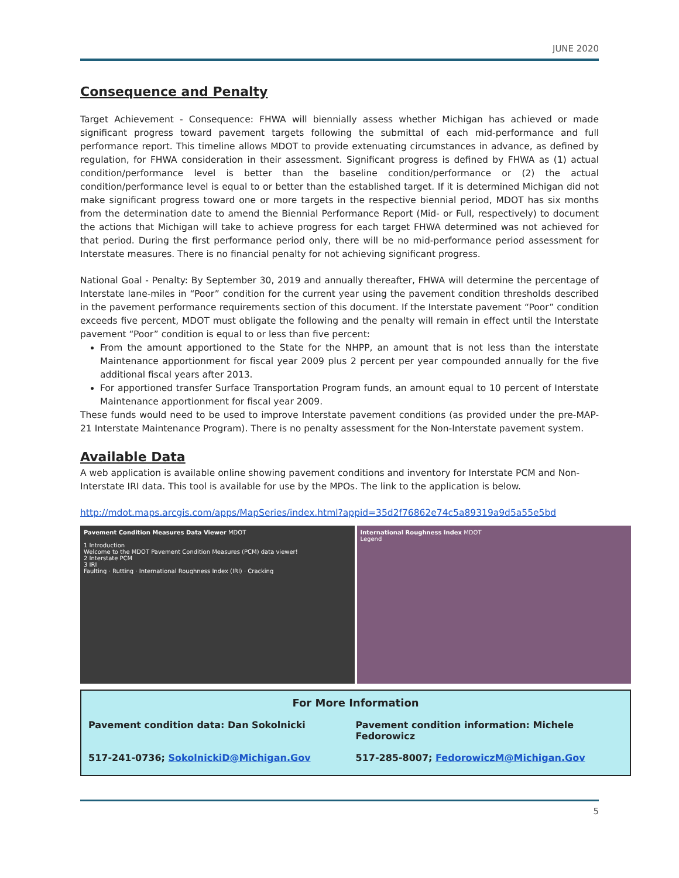JUNE 2020
Consequence and Penalty
Target Achievement - Consequence: FHWA will biennially assess whether Michigan has achieved or made significant progress toward pavement targets following the submittal of each mid-performance and full performance report. This timeline allows MDOT to provide extenuating circumstances in advance, as defined by regulation, for FHWA consideration in their assessment. Significant progress is defined by FHWA as (1) actual condition/performance level is better than the baseline condition/performance or (2) the actual condition/performance level is equal to or better than the established target. If it is determined Michigan did not make significant progress toward one or more targets in the respective biennial period, MDOT has six months from the determination date to amend the Biennial Performance Report (Mid- or Full, respectively) to document the actions that Michigan will take to achieve progress for each target FHWA determined was not achieved for that period. During the first performance period only, there will be no mid-performance period assessment for Interstate measures. There is no financial penalty for not achieving significant progress.
National Goal - Penalty: By September 30, 2019 and annually thereafter, FHWA will determine the percentage of Interstate lane-miles in “Poor” condition for the current year using the pavement condition thresholds described in the pavement performance requirements section of this document. If the Interstate pavement “Poor” condition exceeds five percent, MDOT must obligate the following and the penalty will remain in effect until the Interstate pavement “Poor” condition is equal to or less than five percent:
From the amount apportioned to the State for the NHPP, an amount that is not less than the interstate Maintenance apportionment for fiscal year 2009 plus 2 percent per year compounded annually for the five additional fiscal years after 2013.
For apportioned transfer Surface Transportation Program funds, an amount equal to 10 percent of Interstate Maintenance apportionment for fiscal year 2009.
These funds would need to be used to improve Interstate pavement conditions (as provided under the pre-MAP-21 Interstate Maintenance Program). There is no penalty assessment for the Non-Interstate pavement system.
Available Data
A web application is available online showing pavement conditions and inventory for Interstate PCM and Non-Interstate IRI data. This tool is available for use by the MPOs. The link to the application is below.
http://mdot.maps.arcgis.com/apps/MapSeries/index.html?appid=35d2f76862e74c5a89319a9d5a55e5bd
Pavement Condition Measures Data Viewer MDOT
1 Introduction
Welcome to the MDOT Pavement Condition Measures (PCM) data viewer!
2 Interstate PCM
3 IRI
Faulting · Rutting · International Roughness Index (IRI) · Cracking
International Roughness Index MDOT
Legend
For More Information
Pavement condition data: Dan Sokolnicki
Pavement condition information: Michele Fedorowicz
517-241-0736; SokolnickiD@Michigan.Gov
517-285-8007; FedorowiczM@Michigan.Gov
5